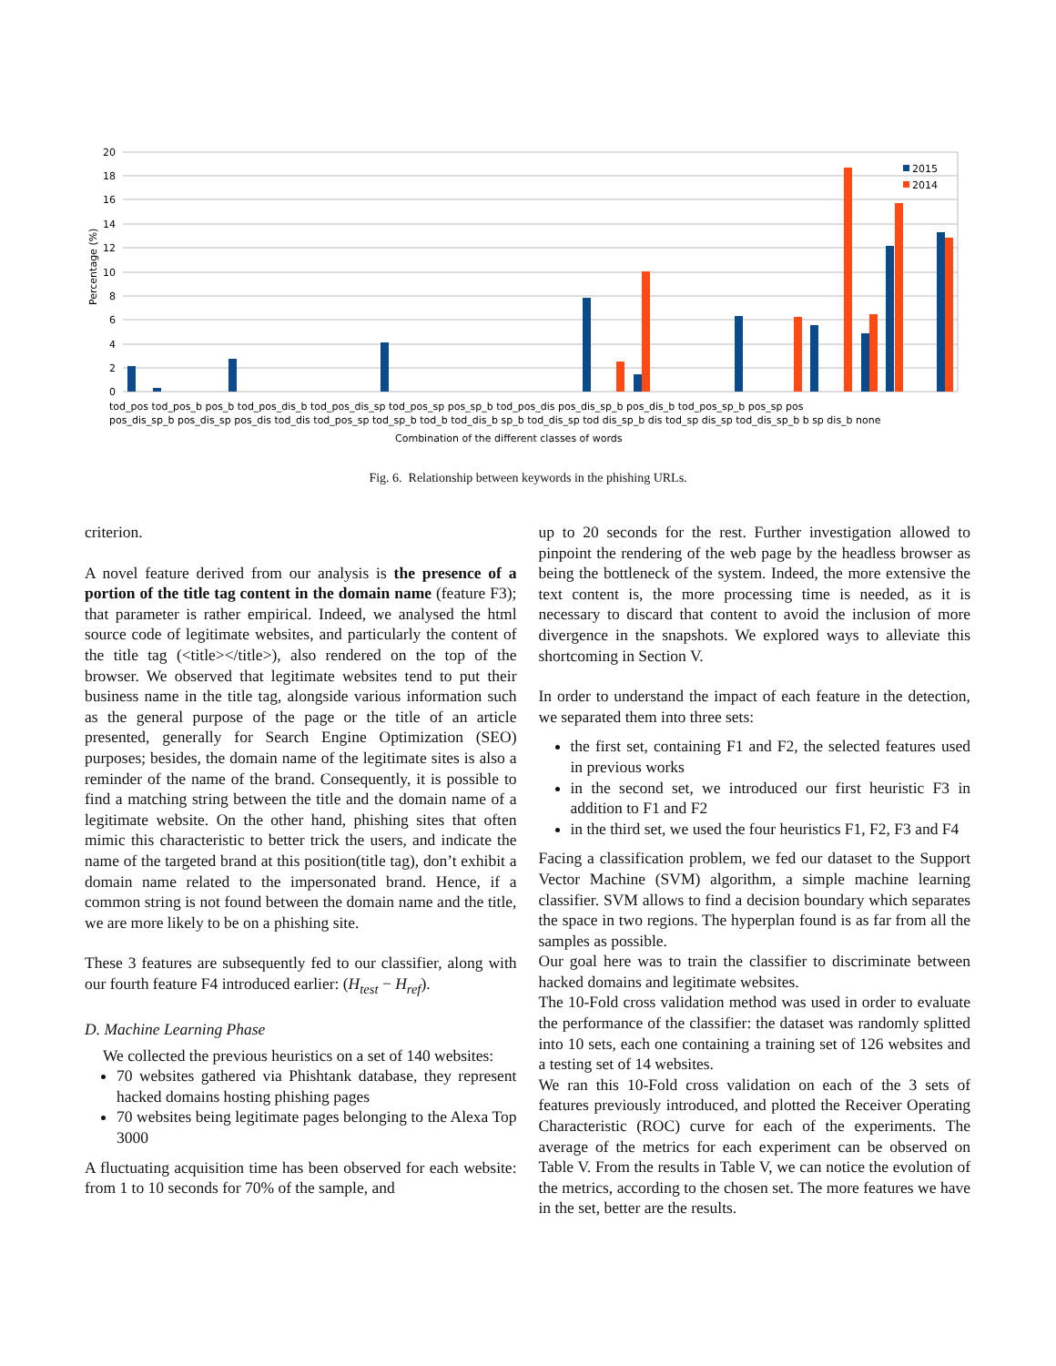20
18
16
14
12
10
8
6
4
2
0
Percentage (%)
2015
2014
tod_pos tod_pos_b pos_b tod_pos_dis_b tod_pos_dis_sp tod_pos_sp pos_sp_b tod_pos_dis pos_dis_sp_b pos_dis_b tod_pos_sp_b pos_sp pos
pos_dis_sp_b pos_dis_sp pos_dis tod_dis tod_pos_sp tod_sp_b tod_b tod_dis_b sp_b tod_dis_sp tod dis_sp_b dis tod_sp dis_sp tod_dis_sp_b b sp dis_b none
Combination of the different classes of words
Fig. 6. Relationship between keywords in the phishing URLs.
criterion.
A novel feature derived from our analysis is the presence of a portion of the title tag content in the domain name (feature F3); that parameter is rather empirical. Indeed, we analysed the html source code of legitimate websites, and particularly the content of the title tag (<title></title>), also rendered on the top of the browser. We observed that legitimate websites tend to put their business name in the title tag, alongside various information such as the general purpose of the page or the title of an article presented, generally for Search Engine Optimization (SEO) purposes; besides, the domain name of the legitimate sites is also a reminder of the name of the brand. Consequently, it is possible to find a matching string between the title and the domain name of a legitimate website. On the other hand, phishing sites that often mimic this characteristic to better trick the users, and indicate the name of the targeted brand at this position(title tag), don’t exhibit a domain name related to the impersonated brand. Hence, if a common string is not found between the domain name and the title, we are more likely to be on a phishing site.
These 3 features are subsequently fed to our classifier, along with our fourth feature F4 introduced earlier: (H<sub>test</sub> − H<sub>ref</sub>).
D. Machine Learning Phase
We collected the previous heuristics on a set of 140 websites:
70 websites gathered via Phishtank database, they represent hacked domains hosting phishing pages
70 websites being legitimate pages belonging to the Alexa Top 3000
A fluctuating acquisition time has been observed for each website: from 1 to 10 seconds for 70% of the sample, and
up to 20 seconds for the rest. Further investigation allowed to pinpoint the rendering of the web page by the headless browser as being the bottleneck of the system. Indeed, the more extensive the text content is, the more processing time is needed, as it is necessary to discard that content to avoid the inclusion of more divergence in the snapshots. We explored ways to alleviate this shortcoming in Section V.
In order to understand the impact of each feature in the detection, we separated them into three sets:
the first set, containing F1 and F2, the selected features used in previous works
in the second set, we introduced our first heuristic F3 in addition to F1 and F2
in the third set, we used the four heuristics F1, F2, F3 and F4
Facing a classification problem, we fed our dataset to the Support Vector Machine (SVM) algorithm, a simple machine learning classifier. SVM allows to find a decision boundary which separates the space in two regions. The hyperplan found is as far from all the samples as possible.
Our goal here was to train the classifier to discriminate between hacked domains and legitimate websites.
The 10-Fold cross validation method was used in order to evaluate the performance of the classifier: the dataset was randomly splitted into 10 sets, each one containing a training set of 126 websites and a testing set of 14 websites.
We ran this 10-Fold cross validation on each of the 3 sets of features previously introduced, and plotted the Receiver Operating Characteristic (ROC) curve for each of the experiments. The average of the metrics for each experiment can be observed on Table V. From the results in Table V, we can notice the evolution of the metrics, according to the chosen set. The more features we have in the set, better are the results.